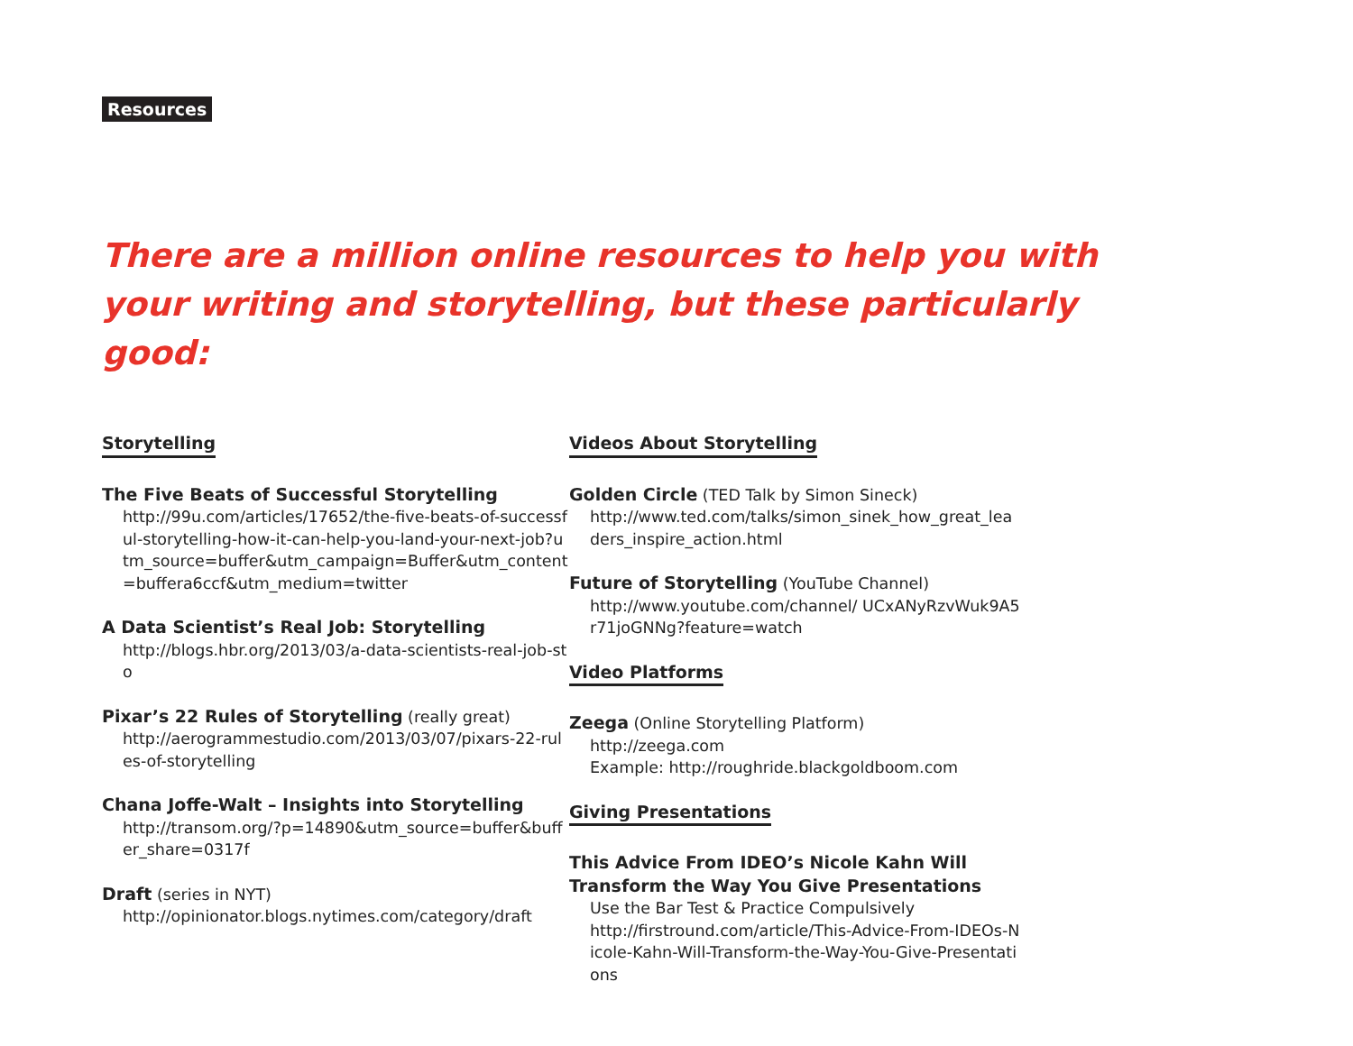Resources
There are a million online resources to help you with your writing and storytelling, but these particularly good:
Storytelling
The Five Beats of Successful Storytelling
http://99u.com/articles/17652/the-five-beats-of-successful-storytelling-how-it-can-help-you-land-your-next-job?utm_source=buffer&utm_campaign=Buffer&utm_content=buffera6ccf&utm_medium=twitter
A Data Scientist’s Real Job: Storytelling
http://blogs.hbr.org/2013/03/a-data-scientists-real-job-sto
Pixar’s 22 Rules of Storytelling (really great)
http://aerogrammestudio.com/2013/03/07/pixars-22-rules-of-storytelling
Chana Joffe-Walt – Insights into Storytelling
http://transom.org/?p=14890&utm_source=buffer&buffer_share=0317f
Draft (series in NYT)
http://opinionator.blogs.nytimes.com/category/draft
Videos About Storytelling
Golden Circle (TED Talk by Simon Sineck)
http://www.ted.com/talks/simon_sinek_how_great_leaders_inspire_action.html
Future of Storytelling (YouTube Channel)
http://www.youtube.com/channel/ UCxANyRzvWuk9A5r71joGNNg?feature=watch
Video Platforms
Zeega (Online Storytelling Platform)
http://zeega.com
Example: http://roughride.blackgoldboom.com
Giving Presentations
This Advice From IDEO’s Nicole Kahn Will Transform the Way You Give Presentations
Use the Bar Test & Practice Compulsively
http://firstround.com/article/This-Advice-From-IDEOs-Nicole-Kahn-Will-Transform-the-Way-You-Give-Presentations